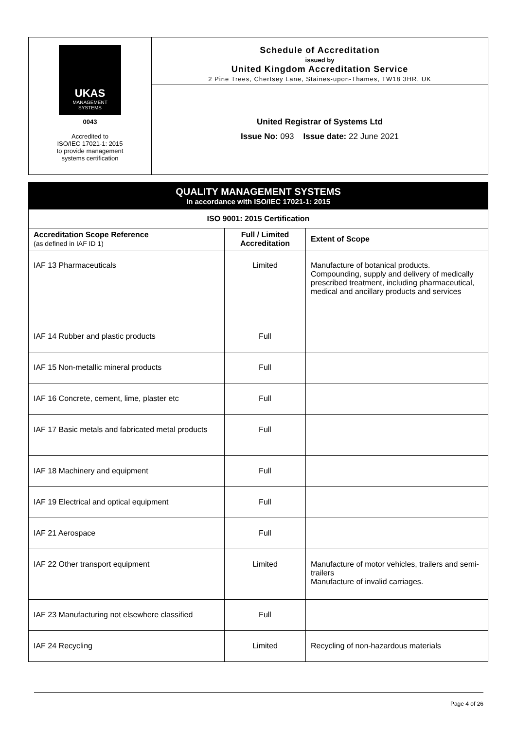UKAS
MANAGEMENT
SYSTEMS
0043
Accredited to
ISO/IEC 17021-1: 2015
to provide management
systems certification
Schedule of Accreditation
issued by
United Kingdom Accreditation Service
2 Pine Trees, Chertsey Lane, Staines-upon-Thames, TW18 3HR, UK
United Registrar of Systems Ltd
Issue No: 093 Issue date: 22 June 2021
QUALITY MANAGEMENT SYSTEMS
In accordance with ISO/IEC 17021-1: 2015
| ISO 9001: 2015 Certification | | |
| --- | --- | --- |
| Accreditation Scope Reference (as defined in IAF ID 1) | Full / Limited Accreditation | Extent of Scope |
| IAF 13 Pharmaceuticals | Limited | Manufacture of botanical products. Compounding, supply and delivery of medically prescribed treatment, including pharmaceutical, medical and ancillary products and services |
| IAF 14 Rubber and plastic products | Full | |
| IAF 15 Non-metallic mineral products | Full | |
| IAF 16 Concrete, cement, lime, plaster etc | Full | |
| IAF 17 Basic metals and fabricated metal products | Full | |
| IAF 18 Machinery and equipment | Full | |
| IAF 19 Electrical and optical equipment | Full | |
| IAF 21 Aerospace | Full | |
| IAF 22 Other transport equipment | Limited | Manufacture of motor vehicles, trailers and semi-trailers Manufacture of invalid carriages. |
| IAF 23 Manufacturing not elsewhere classified | Full | |
| IAF 24 Recycling | Limited | Recycling of non-hazardous materials |
Page 4 of 26